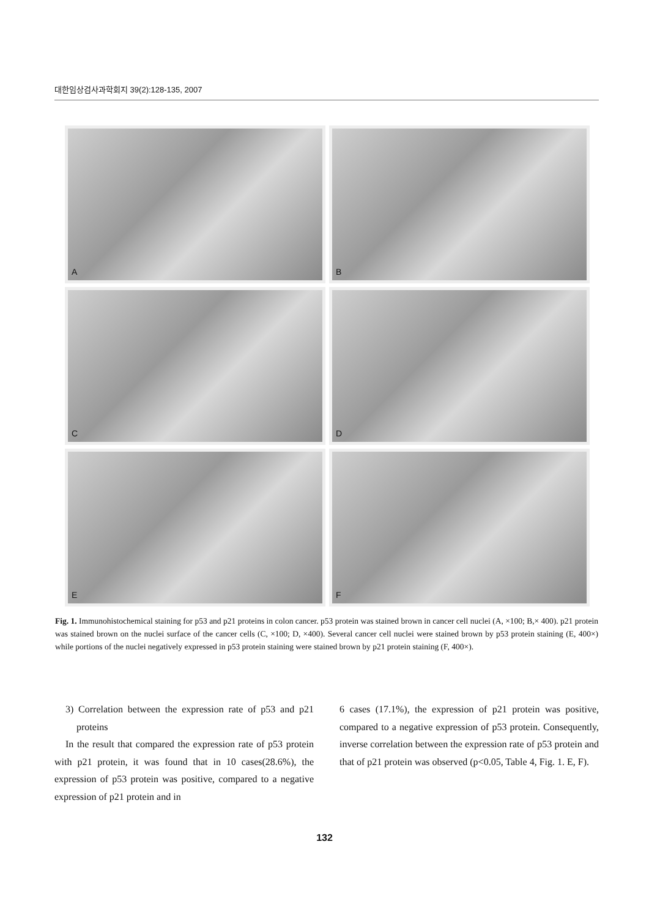대한임상검사과학회지 39(2):128-135, 2007
A
B
C
D
E
F
Fig. 1. Immunohistochemical staining for p53 and p21 proteins in colon cancer. p53 protein was stained brown in cancer cell nuclei (A, ×100; B,× 400). p21 protein was stained brown on the nuclei surface of the cancer cells (C, ×100; D, ×400). Several cancer cell nuclei were stained brown by p53 protein staining (E, 400×) while portions of the nuclei negatively expressed in p53 protein staining were stained brown by p21 protein staining (F, 400×).
3) Correlation between the expression rate of p53 and p21 proteins
In the result that compared the expression rate of p53 protein with p21 protein, it was found that in 10 cases(28.6%), the expression of p53 protein was positive, compared to a negative expression of p21 protein and in
6 cases (17.1%), the expression of p21 protein was positive, compared to a negative expression of p53 protein. Consequently, inverse correlation between the expression rate of p53 protein and that of p21 protein was observed (p<0.05, Table 4, Fig. 1. E, F).
132